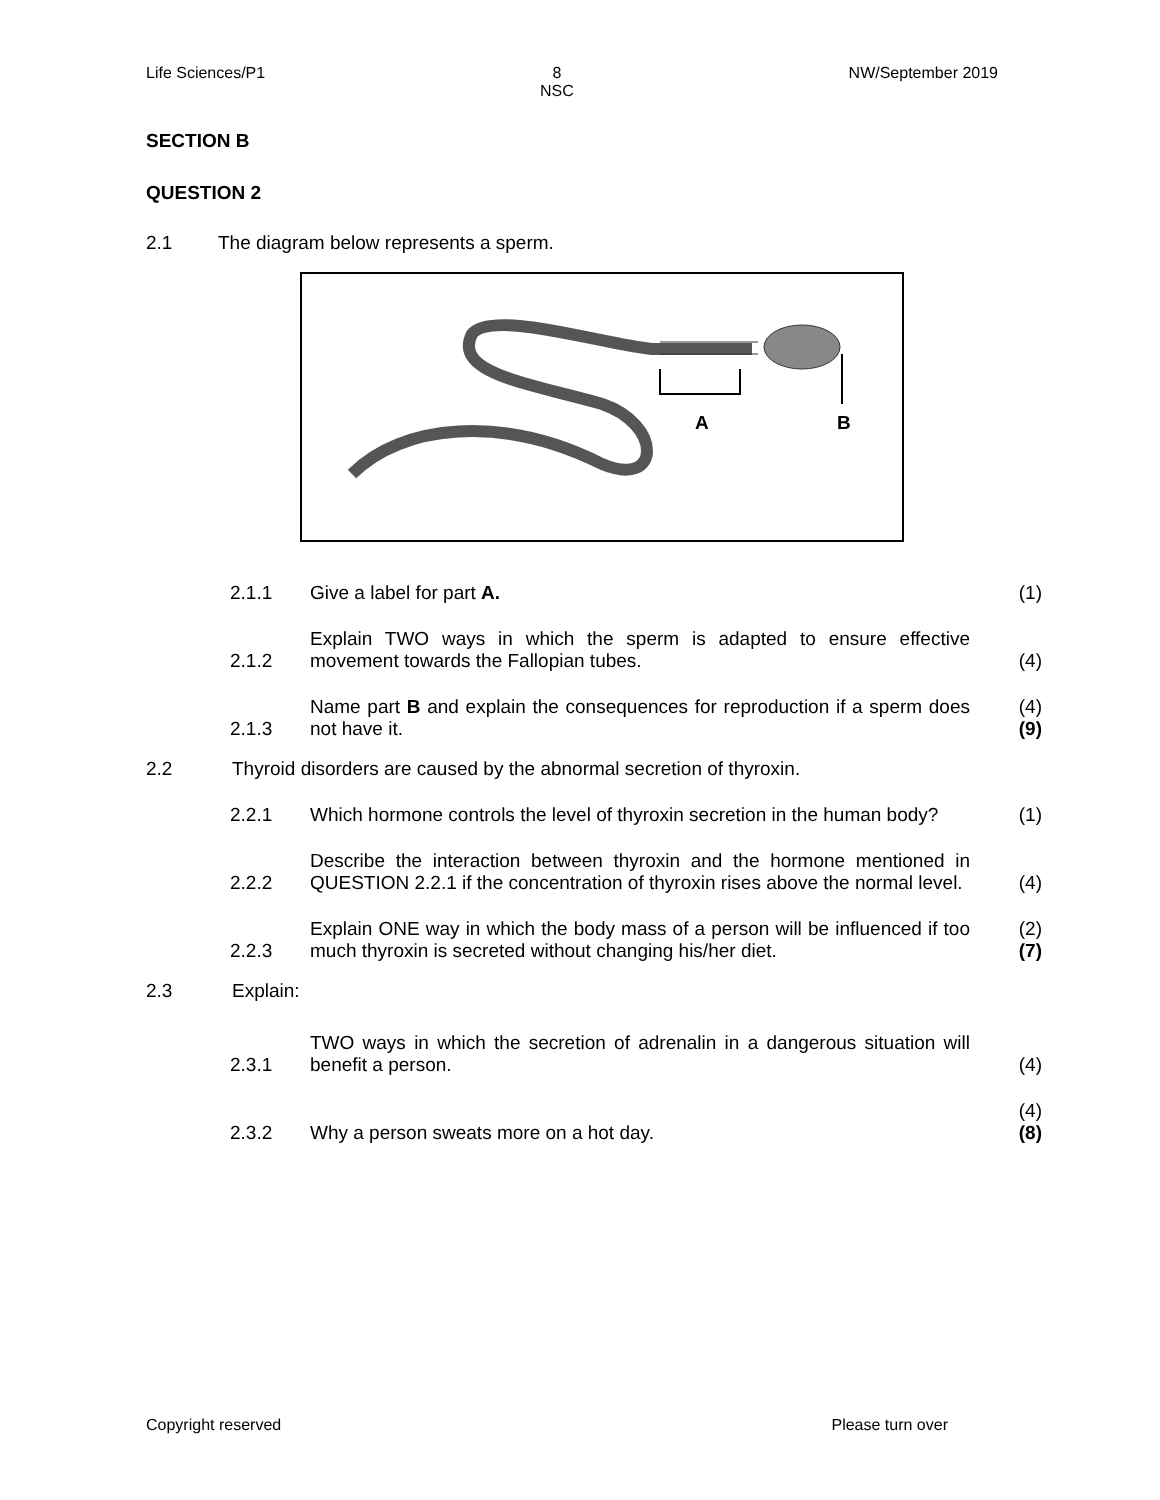Life Sciences/P1 8
NSC NW/September 2019
SECTION B
QUESTION 2
2.1 The diagram below represents a sperm.
A
B
2.1.1 Give a label for part A. (1)
2.1.2 Explain TWO ways in which the sperm is adapted to ensure effective movement towards the Fallopian tubes. (4)
2.1.3 Name part B and explain the consequences for reproduction if a sperm does not have it. (4)
(9)
2.2 Thyroid disorders are caused by the abnormal secretion of thyroxin.
2.2.1 Which hormone controls the level of thyroxin secretion in the human body? (1)
2.2.2 Describe the interaction between thyroxin and the hormone mentioned in QUESTION 2.2.1 if the concentration of thyroxin rises above the normal level. (4)
2.2.3 Explain ONE way in which the body mass of a person will be influenced if too much thyroxin is secreted without changing his/her diet. (2)
(7)
2.3 Explain:
2.3.1 TWO ways in which the secretion of adrenalin in a dangerous situation will benefit a person. (4)
2.3.2 Why a person sweats more on a hot day. (4)
(8)
Copyright reserved Please turn over